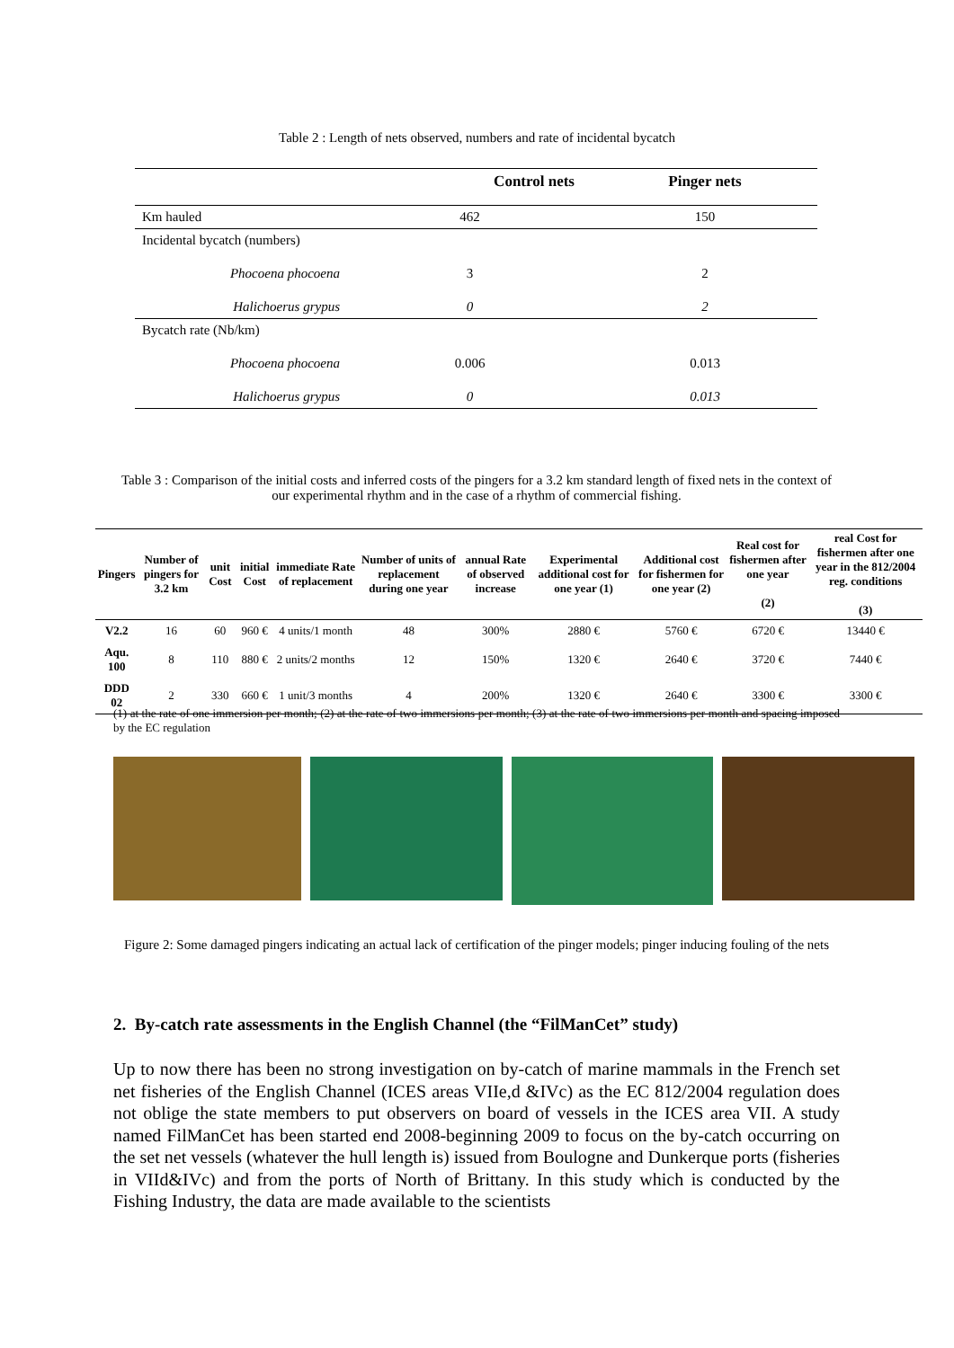Table 2 : Length of nets observed, numbers and rate of incidental bycatch
| Control nets | | Pinger nets |
| --- | --- | --- |
| Km hauled | 462 | 150 |
| Incidental bycatch (numbers) | | |
| Phocoena phocoena | 3 | 2 |
| Halichoerus grypus | 0 | 2 |
| Bycatch rate (Nb/km) | | |
| Phocoena phocoena | 0.006 | 0.013 |
| Halichoerus grypus | 0 | 0.013 |
Table 3 : Comparison of the initial costs and inferred costs of the pingers for a 3.2 km standard length of fixed nets in the context of our experimental rhythm and in the case of a rhythm of commercial fishing.
| Pingers | Number of pingers for 3.2 km | unit Cost | initial Cost | immediate Rate of replacement | Number of units of replacement during one year | annual Rate of observed increase | Experimental additional cost for one year (1) | Additional cost for fishermen for one year (2) | Real cost for fishermen after one year (2) | real Cost for fishermen after one year in the 812/2004 reg. conditions (3) |
| --- | --- | --- | --- | --- | --- | --- | --- | --- | --- | --- |
| V2.2 | 16 | 60 | 960 € | 4 units/1 month | 48 | 300% | 2880 € | 5760 € | 6720 € | 13440 € |
| Aqu. 100 | 8 | 110 | 880 € | 2 units/2 months | 12 | 150% | 1320 € | 2640 € | 3720 € | 7440 € |
| DDD 02 | 2 | 330 | 660 € | 1 unit/3 months | 4 | 200% | 1320 € | 2640 € | 3300 € | 3300 € |
(1) at the rate of one immersion per month; (2) at the rate of two immersions per month; (3) at the rate of two immersions per month and spacing imposed by the EC regulation
Figure 2: Some damaged pingers indicating an actual lack of certification of the pinger models; pinger inducing fouling of the nets
2. By-catch rate assessments in the English Channel (the “FilManCet” study)
Up to now there has been no strong investigation on by-catch of marine mammals in the French set net fisheries of the English Channel (ICES areas VIIe,d &IVc) as the EC 812/2004 regulation does not oblige the state members to put observers on board of vessels in the ICES area VII. A study named FilManCet has been started end 2008-beginning 2009 to focus on the by-catch occurring on the set net vessels (whatever the hull length is) issued from Boulogne and Dunkerque ports (fisheries in VIId&IVc) and from the ports of North of Brittany. In this study which is conducted by the Fishing Industry, the data are made available to the scientists